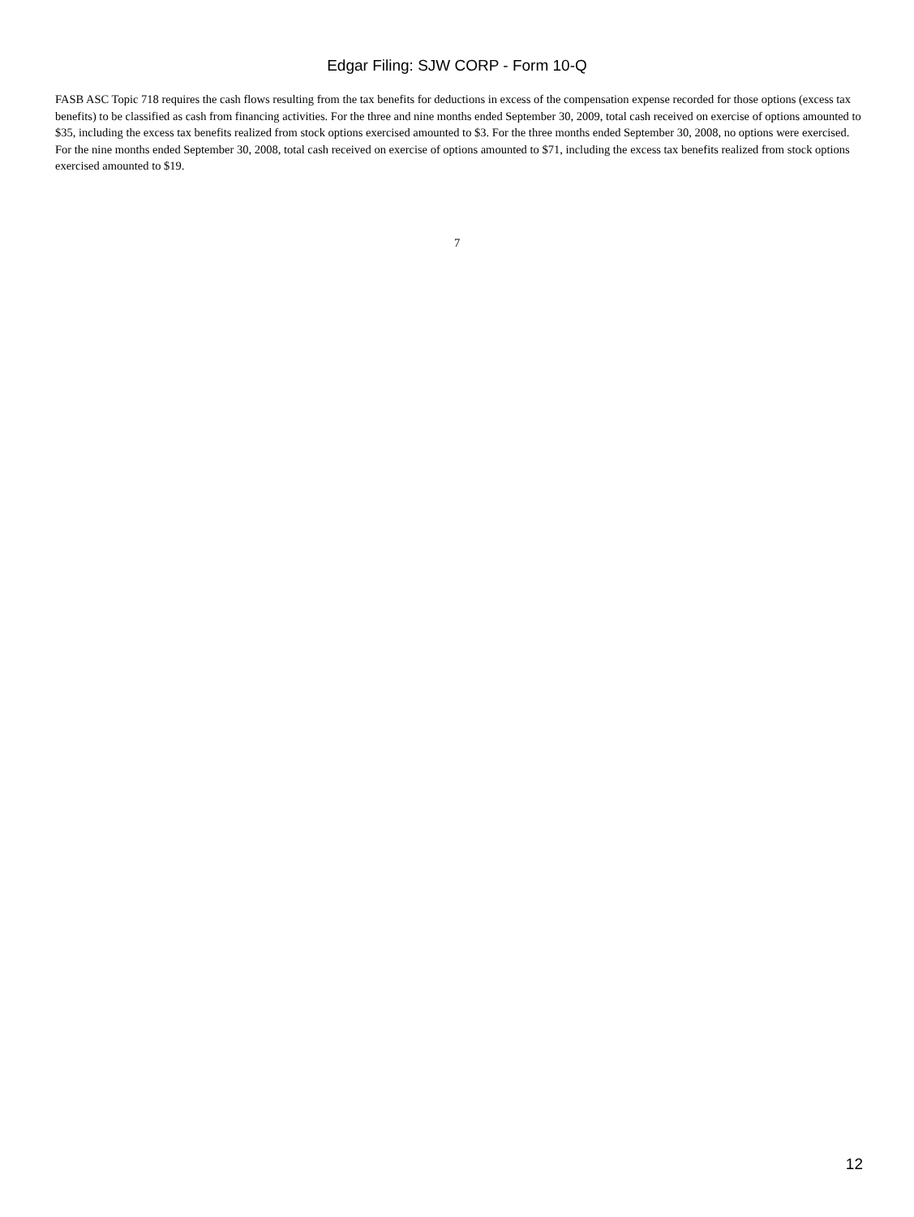Edgar Filing: SJW CORP - Form 10-Q
FASB ASC Topic 718 requires the cash flows resulting from the tax benefits for deductions in excess of the compensation expense recorded for those options (excess tax benefits) to be classified as cash from financing activities. For the three and nine months ended September 30, 2009, total cash received on exercise of options amounted to $35, including the excess tax benefits realized from stock options exercised amounted to $3. For the three months ended September 30, 2008, no options were exercised. For the nine months ended September 30, 2008, total cash received on exercise of options amounted to $71, including the excess tax benefits realized from stock options exercised amounted to $19.
7
12